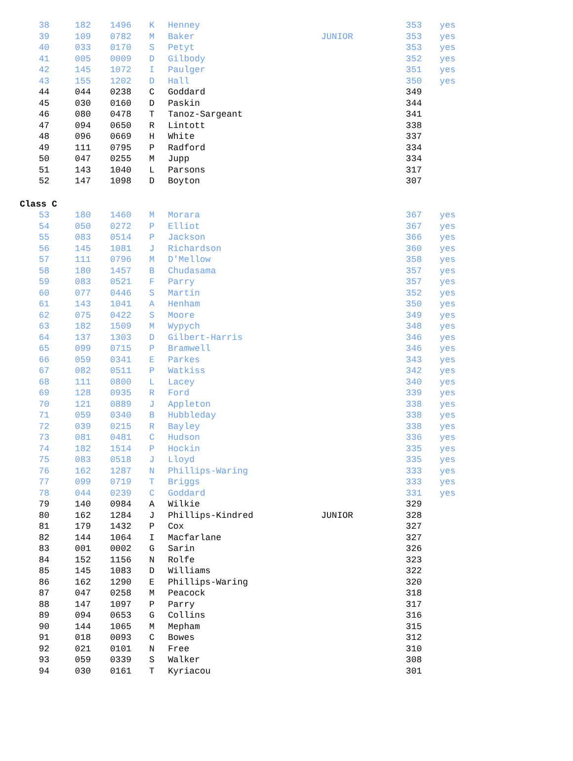| 38 | 182 | 1496 | K | Henney | | 353 | yes |
| 39 | 109 | 0782 | M | Baker | JUNIOR | 353 | yes |
| 40 | 033 | 0170 | S | Petyt | | 353 | yes |
| 41 | 005 | 0009 | D | Gilbody | | 352 | yes |
| 42 | 145 | 1072 | I | Paulger | | 351 | yes |
| 43 | 155 | 1202 | D | Hall | | 350 | yes |
| 44 | 044 | 0238 | C | Goddard | | 349 | |
| 45 | 030 | 0160 | D | Paskin | | 344 | |
| 46 | 080 | 0478 | T | Tanoz-Sargeant | | 341 | |
| 47 | 094 | 0650 | R | Lintott | | 338 | |
| 48 | 096 | 0669 | H | White | | 337 | |
| 49 | 111 | 0795 | P | Radford | | 334 | |
| 50 | 047 | 0255 | M | Jupp | | 334 | |
| 51 | 143 | 1040 | L | Parsons | | 317 | |
| 52 | 147 | 1098 | D | Boyton | | 307 | |
| Class C |
| 53 | 180 | 1460 | M | Morara | | 367 | yes |
| 54 | 050 | 0272 | P | Elliot | | 367 | yes |
| 55 | 083 | 0514 | P | Jackson | | 366 | yes |
| 56 | 145 | 1081 | J | Richardson | | 360 | yes |
| 57 | 111 | 0796 | M | D'Mellow | | 358 | yes |
| 58 | 180 | 1457 | B | Chudasama | | 357 | yes |
| 59 | 083 | 0521 | F | Parry | | 357 | yes |
| 60 | 077 | 0446 | S | Martin | | 352 | yes |
| 61 | 143 | 1041 | A | Henham | | 350 | yes |
| 62 | 075 | 0422 | S | Moore | | 349 | yes |
| 63 | 182 | 1509 | M | Wypych | | 348 | yes |
| 64 | 137 | 1303 | D | Gilbert-Harris | | 346 | yes |
| 65 | 099 | 0715 | P | Bramwell | | 346 | yes |
| 66 | 059 | 0341 | E | Parkes | | 343 | yes |
| 67 | 082 | 0511 | P | Watkiss | | 342 | yes |
| 68 | 111 | 0800 | L | Lacey | | 340 | yes |
| 69 | 128 | 0935 | R | Ford | | 339 | yes |
| 70 | 121 | 0889 | J | Appleton | | 338 | yes |
| 71 | 059 | 0340 | B | Hubbleday | | 338 | yes |
| 72 | 039 | 0215 | R | Bayley | | 338 | yes |
| 73 | 081 | 0481 | C | Hudson | | 336 | yes |
| 74 | 182 | 1514 | P | Hockin | | 335 | yes |
| 75 | 083 | 0518 | J | Lloyd | | 335 | yes |
| 76 | 162 | 1287 | N | Phillips-Waring | | 333 | yes |
| 77 | 099 | 0719 | T | Briggs | | 333 | yes |
| 78 | 044 | 0239 | C | Goddard | | 331 | yes |
| 79 | 140 | 0984 | A | Wilkie | | 329 | |
| 80 | 162 | 1284 | J | Phillips-Kindred | JUNIOR | 328 | |
| 81 | 179 | 1432 | P | Cox | | 327 | |
| 82 | 144 | 1064 | I | Macfarlane | | 327 | |
| 83 | 001 | 0002 | G | Sarin | | 326 | |
| 84 | 152 | 1156 | N | Rolfe | | 323 | |
| 85 | 145 | 1083 | D | Williams | | 322 | |
| 86 | 162 | 1290 | E | Phillips-Waring | | 320 | |
| 87 | 047 | 0258 | M | Peacock | | 318 | |
| 88 | 147 | 1097 | P | Parry | | 317 | |
| 89 | 094 | 0653 | G | Collins | | 316 | |
| 90 | 144 | 1065 | M | Mepham | | 315 | |
| 91 | 018 | 0093 | C | Bowes | | 312 | |
| 92 | 021 | 0101 | N | Free | | 310 | |
| 93 | 059 | 0339 | S | Walker | | 308 | |
| 94 | 030 | 0161 | T | Kyriacou | | 301 | |